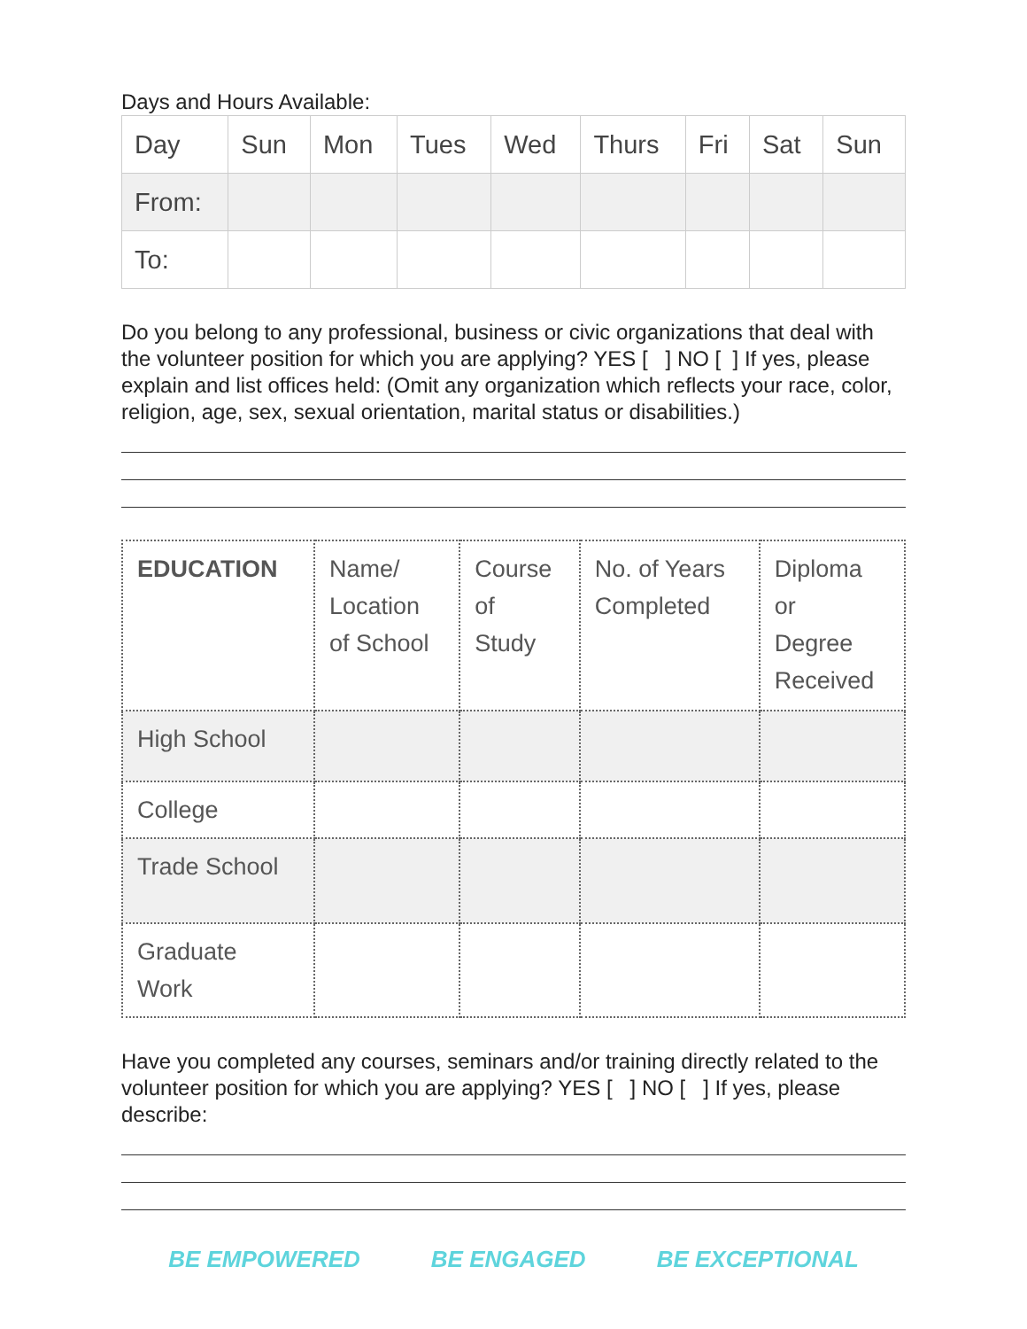Days and Hours Available:
| Day | Sun | Mon | Tues | Wed | Thurs | Fri | Sat | Sun |
| From: | | | | | | | | |
| To: | | | | | | | | |
Do you belong to any professional, business or civic organizations that deal with the volunteer position for which you are applying? YES [ ] NO [ ] If yes, please explain and list offices held: (Omit any organization which reflects your race, color, religion, age, sex, sexual orientation, marital status or disabilities.)
| EDUCATION | Name/ Location of School | Course of Study | No. of Years Completed | Diploma or Degree Received |
| High School | | | | |
| College | | | | |
| Trade School | | | | |
| Graduate Work | | | | |
Have you completed any courses, seminars and/or training directly related to the volunteer position for which you are applying? YES [ ] NO [ ] If yes, please describe:
BE EMPOWERED BE ENGAGED BE EXCEPTIONAL